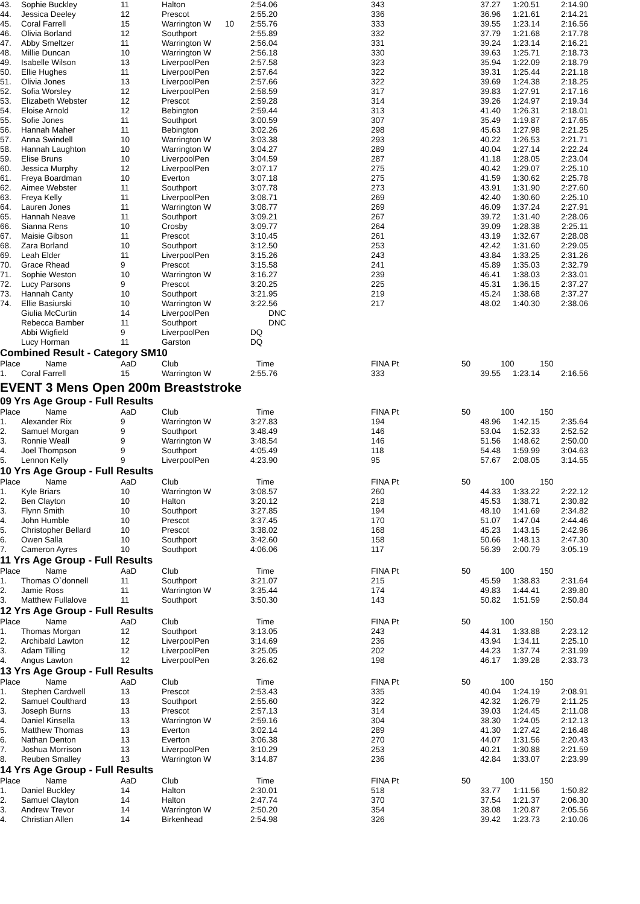| 43. | Sophie Buckley | 11 | Halton | | 2:54.06 | 343 | 37.27 | 1:20.51 | 2:14.90 |
| 44. | Jessica Deeley | 12 | Prescot | | 2:55.20 | 336 | 36.96 | 1:21.61 | 2:14.21 |
| 45. | Coral Farrell | 15 | Warrington W | 10 | 2:55.76 | 333 | 39.55 | 1:23.14 | 2:16.56 |
| 46. | Olivia Borland | 12 | Southport | | 2:55.89 | 332 | 37.79 | 1:21.68 | 2:17.78 |
| 47. | Abby Smeltzer | 11 | Warrington W | | 2:56.04 | 331 | 39.24 | 1:23.14 | 2:16.21 |
| 48. | Millie Duncan | 10 | Warrington W | | 2:56.18 | 330 | 39.63 | 1:25.71 | 2:18.73 |
| 49. | Isabelle Wilson | 13 | LiverpoolPen | | 2:57.58 | 323 | 35.94 | 1:22.09 | 2:18.79 |
| 50. | Ellie Hughes | 11 | LiverpoolPen | | 2:57.64 | 322 | 39.31 | 1:25.44 | 2:21.18 |
| 51. | Olivia Jones | 13 | LiverpoolPen | | 2:57.66 | 322 | 39.69 | 1:24.38 | 2:18.25 |
| 52. | Sofia Worsley | 12 | LiverpoolPen | | 2:58.59 | 317 | 39.83 | 1:27.91 | 2:17.16 |
| 53. | Elizabeth Webster | 12 | Prescot | | 2:59.28 | 314 | 39.26 | 1:24.97 | 2:19.34 |
| 54. | Eloise Arnold | 12 | Bebington | | 2:59.44 | 313 | 41.40 | 1:26.31 | 2:18.01 |
| 55. | Sofie Jones | 11 | Southport | | 3:00.59 | 307 | 35.49 | 1:19.87 | 2:17.65 |
| 56. | Hannah Maher | 11 | Bebington | | 3:02.26 | 298 | 45.63 | 1:27.98 | 2:21.25 |
| 57. | Anna Swindell | 10 | Warrington W | | 3:03.38 | 293 | 40.22 | 1:26.53 | 2:21.71 |
| 58. | Hannah Laughton | 10 | Warrington W | | 3:04.27 | 289 | 40.04 | 1:27.14 | 2:22.24 |
| 59. | Elise Bruns | 10 | LiverpoolPen | | 3:04.59 | 287 | 41.18 | 1:28.05 | 2:23.04 |
| 60. | Jessica Murphy | 12 | LiverpoolPen | | 3:07.17 | 275 | 40.42 | 1:29.07 | 2:25.10 |
| 61. | Freya Boardman | 10 | Everton | | 3:07.18 | 275 | 41.59 | 1:30.62 | 2:25.78 |
| 62. | Aimee Webster | 11 | Southport | | 3:07.78 | 273 | 43.91 | 1:31.90 | 2:27.60 |
| 63. | Freya Kelly | 11 | LiverpoolPen | | 3:08.71 | 269 | 42.40 | 1:30.60 | 2:25.10 |
| 64. | Lauren Jones | 11 | Warrington W | | 3:08.77 | 269 | 46.09 | 1:37.24 | 2:27.91 |
| 65. | Hannah Neave | 11 | Southport | | 3:09.21 | 267 | 39.72 | 1:31.40 | 2:28.06 |
| 66. | Sianna Rens | 10 | Crosby | | 3:09.77 | 264 | 39.09 | 1:28.38 | 2:25.11 |
| 67. | Maisie Gibson | 11 | Prescot | | 3:10.45 | 261 | 43.19 | 1:32.67 | 2:28.08 |
| 68. | Zara Borland | 10 | Southport | | 3:12.50 | 253 | 42.42 | 1:31.60 | 2:29.05 |
| 69. | Leah Elder | 11 | LiverpoolPen | | 3:15.26 | 243 | 43.84 | 1:33.25 | 2:31.26 |
| 70. | Grace Rhead | 9 | Prescot | | 3:15.58 | 241 | 45.89 | 1:35.03 | 2:32.79 |
| 71. | Sophie Weston | 10 | Warrington W | | 3:16.27 | 239 | 46.41 | 1:38.03 | 2:33.01 |
| 72. | Lucy Parsons | 9 | Prescot | | 3:20.25 | 225 | 45.31 | 1:36.15 | 2:37.27 |
| 73. | Hannah Canty | 10 | Southport | | 3:21.95 | 219 | 45.24 | 1:38.68 | 2:37.27 |
| 74. | Ellie Basiurski | 10 | Warrington W | | 3:22.56 | 217 | 48.02 | 1:40.30 | 2:38.06 |
| | Giulia McCurtin | 14 | LiverpoolPen | | DNC | | | | |
| | Rebecca Bamber | 11 | Southport | | DNC | | | | |
| | Abbi Wigfield | 9 | LiverpoolPen | | DQ | | | | |
| | Lucy Horman | 11 | Garston | | DQ | | | | |
Combined Result - Category SM10
| Place | Name | AaD | Club | | Time | FINA Pt | 50 | 100 | 150 |
| --- | --- | --- | --- | --- | --- | --- | --- | --- | --- |
| 1. | Coral Farrell | 15 | Warrington W | | 2:55.76 | 333 | 39.55 | 1:23.14 | 2:16.56 |
EVENT 3 Mens Open 200m Breaststroke
09 Yrs Age Group - Full Results
| Place | Name | AaD | Club | | Time | FINA Pt | 50 | 100 | 150 |
| --- | --- | --- | --- | --- | --- | --- | --- | --- | --- |
| 1. | Alexander Rix | 9 | Warrington W | | 3:27.83 | 194 | 48.96 | 1:42.15 | 2:35.64 |
| 2. | Samuel Morgan | 9 | Southport | | 3:48.49 | 146 | 53.04 | 1:52.33 | 2:52.52 |
| 3. | Ronnie Weall | 9 | Warrington W | | 3:48.54 | 146 | 51.56 | 1:48.62 | 2:50.00 |
| 4. | Joel Thompson | 9 | Southport | | 4:05.49 | 118 | 54.48 | 1:59.99 | 3:04.63 |
| 5. | Lennon Kelly | 9 | LiverpoolPen | | 4:23.90 | 95 | 57.67 | 2:08.05 | 3:14.55 |
10 Yrs Age Group - Full Results
| Place | Name | AaD | Club | | Time | FINA Pt | 50 | 100 | 150 |
| --- | --- | --- | --- | --- | --- | --- | --- | --- | --- |
| 1. | Kyle Briars | 10 | Warrington W | | 3:08.57 | 260 | 44.33 | 1:33.22 | 2:22.12 |
| 2. | Ben Clayton | 10 | Halton | | 3:20.12 | 218 | 45.53 | 1:38.71 | 2:30.82 |
| 3. | Flynn Smith | 10 | Southport | | 3:27.85 | 194 | 48.10 | 1:41.69 | 2:34.82 |
| 4. | John Humble | 10 | Prescot | | 3:37.45 | 170 | 51.07 | 1:47.04 | 2:44.46 |
| 5. | Christopher Bellard | 10 | Prescot | | 3:38.02 | 168 | 45.23 | 1:43.15 | 2:42.96 |
| 6. | Owen Salla | 10 | Southport | | 3:42.60 | 158 | 50.66 | 1:48.13 | 2:47.30 |
| 7. | Cameron Ayres | 10 | Southport | | 4:06.06 | 117 | 56.39 | 2:00.79 | 3:05.19 |
11 Yrs Age Group - Full Results
| Place | Name | AaD | Club | | Time | FINA Pt | 50 | 100 | 150 |
| --- | --- | --- | --- | --- | --- | --- | --- | --- | --- |
| 1. | Thomas O`donnell | 11 | Southport | | 3:21.07 | 215 | 45.59 | 1:38.83 | 2:31.64 |
| 2. | Jamie Ross | 11 | Warrington W | | 3:35.44 | 174 | 49.83 | 1:44.41 | 2:39.80 |
| 3. | Matthew Fullalove | 11 | Southport | | 3:50.30 | 143 | 50.82 | 1:51.59 | 2:50.84 |
12 Yrs Age Group - Full Results
| Place | Name | AaD | Club | | Time | FINA Pt | 50 | 100 | 150 |
| --- | --- | --- | --- | --- | --- | --- | --- | --- | --- |
| 1. | Thomas Morgan | 12 | Southport | | 3:13.05 | 243 | 44.31 | 1:33.88 | 2:23.12 |
| 2. | Archibald Lawton | 12 | LiverpoolPen | | 3:14.69 | 236 | 43.94 | 1:34.11 | 2:25.10 |
| 3. | Adam Tilling | 12 | LiverpoolPen | | 3:25.05 | 202 | 44.23 | 1:37.74 | 2:31.99 |
| 4. | Angus Lawton | 12 | LiverpoolPen | | 3:26.62 | 198 | 46.17 | 1:39.28 | 2:33.73 |
13 Yrs Age Group - Full Results
| Place | Name | AaD | Club | | Time | FINA Pt | 50 | 100 | 150 |
| --- | --- | --- | --- | --- | --- | --- | --- | --- | --- |
| 1. | Stephen Cardwell | 13 | Prescot | | 2:53.43 | 335 | 40.04 | 1:24.19 | 2:08.91 |
| 2. | Samuel Coulthard | 13 | Southport | | 2:55.60 | 322 | 42.32 | 1:26.79 | 2:11.25 |
| 3. | Joseph Burns | 13 | Prescot | | 2:57.13 | 314 | 39.03 | 1:24.45 | 2:11.08 |
| 4. | Daniel Kinsella | 13 | Warrington W | | 2:59.16 | 304 | 38.30 | 1:24.05 | 2:12.13 |
| 5. | Matthew Thomas | 13 | Everton | | 3:02.14 | 289 | 41.30 | 1:27.42 | 2:16.48 |
| 6. | Nathan Denton | 13 | Everton | | 3:06.38 | 270 | 44.07 | 1:31.56 | 2:20.43 |
| 7. | Joshua Morrison | 13 | LiverpoolPen | | 3:10.29 | 253 | 40.21 | 1:30.88 | 2:21.59 |
| 8. | Reuben Smalley | 13 | Warrington W | | 3:14.87 | 236 | 42.84 | 1:33.07 | 2:23.99 |
14 Yrs Age Group - Full Results
| Place | Name | AaD | Club | | Time | FINA Pt | 50 | 100 | 150 |
| --- | --- | --- | --- | --- | --- | --- | --- | --- | --- |
| 1. | Daniel Buckley | 14 | Halton | | 2:30.01 | 518 | 33.77 | 1:11.56 | 1:50.82 |
| 2. | Samuel Clayton | 14 | Halton | | 2:47.74 | 370 | 37.54 | 1:21.37 | 2:06.30 |
| 3. | Andrew Trevor | 14 | Warrington W | | 2:50.20 | 354 | 38.08 | 1:20.87 | 2:05.56 |
| 4. | Christian Allen | 14 | Birkenhead | | 2:54.98 | 326 | 39.42 | 1:23.73 | 2:10.06 |